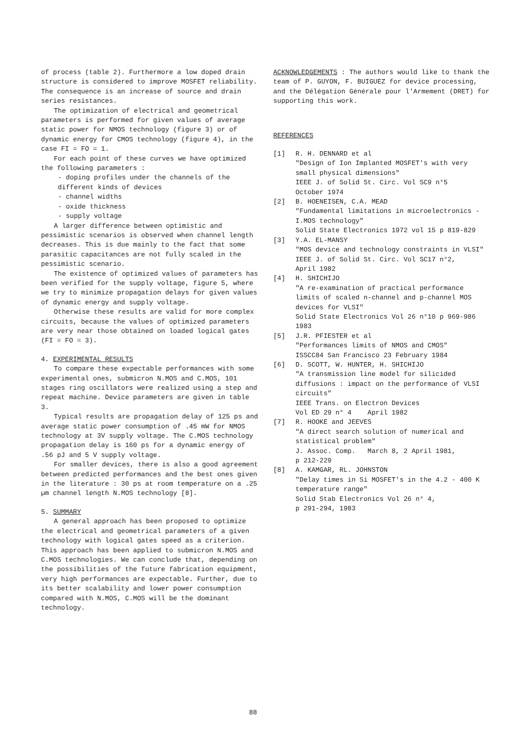of process (table 2). Furthermore a low doped drain structure is considered to improve MOSFET reliability. The consequence is an increase of source and drain series resistances.
The optimization of electrical and geometrical parameters is performed for given values of average static power for NMOS technology (figure 3) or of dynamic energy for CMOS technology (figure 4), in the case FI = FO = 1.
For each point of these curves we have optimized the following parameters :
- doping profiles under the channels of the different kinds of devices
- channel widths
- oxide thickness
- supply voltage
A larger difference between optimistic and pessimistic scenarios is observed when channel length decreases. This is due mainly to the fact that some parasitic capacitances are not fully scaled in the pessimistic scenario.
The existence of optimized values of parameters has been verified for the supply voltage, figure 5, where we try to minimize propagation delays for given values of dynamic energy and supply voltage.
Otherwise these results are valid for more complex circuits, because the values of optimized parameters are very near those obtained on loaded logical gates (FI = FO = 3).
4. EXPERIMENTAL RESULTS
To compare these expectable performances with some experimental ones, submicron N.MOS and C.MOS, 101 stages ring oscillators were realized using a step and repeat machine. Device parameters are given in table 3.
Typical results are propagation delay of 125 ps and average static power consumption of .45 mW for NMOS technology at 3V supply voltage. The C.MOS technology propagation delay is 160 ps for a dynamic energy of .56 pJ and 5 V supply voltage.
For smaller devices, there is also a good agreement between predicted performances and the best ones given in the literature : 30 ps at room temperature on a .25 µm channel length N.MOS technology [8].
5. SUMMARY
A general approach has been proposed to optimize the electrical and geometrical parameters of a given technology with logical gates speed as a criterion. This approach has been applied to submicron N.MOS and C.MOS technologies. We can conclude that, depending on the possibilities of the future fabrication equipment, very high performances are expectable. Further, due to its better scalability and lower power consumption compared with N.MOS, C.MOS will be the dominant technology.
ACKNOWLEDGEMENTS : The authors would like to thank the team of P. GUYON, F. BUIGUEZ for device processing, and the Délégation Générale pour l'Armement (DRET) for supporting this work.
REFERENCES
[1] R. H. DENNARD et al
"Design of Ion Implanted MOSFET's with very small physical dimensions"
IEEE J. of Solid St. Circ. Vol SC9 n°5
October 1974
[2] B. HOENEISEN, C.A. MEAD
"Fundamental limitations in microelectronics - I.MOS technology"
Solid State Electronics 1972 vol 15 p 819-829
[3] Y.A. EL-MANSY
"MOS device and technology constraints in VLSI"
IEEE J. of Solid St. Circ. Vol SC17 n°2,
April 1982
[4] H. SHICHIJO
"A re-examination of practical performance limits of scaled n-channel and p-channel MOS devices for VLSI"
Solid State Electronics Vol 26 n°10 p 969-986 1983
[5] J.R. PFIESTER et al
"Performances limits of NMOS and CMOS"
ISSCC84 San Francisco 23 February 1984
[6] D. SCOTT, W. HUNTER, H. SHICHIJO
"A transmission line model for silicided diffusions : impact on the performance of VLSI circuits"
IEEE Trans. on Electron Devices
Vol ED 29 n° 4 April 1982
[7] R. HOOKE and JEEVES
"A direct search solution of numerical and statistical problem"
J. Assoc. Comp. March 8, 2 April 1981,
p 212-229
[8] A. KAMGAR, RL. JOHNSTON
"Delay times in Si MOSFET's in the 4.2 - 400 K temperature range"
Solid Stab Electronics Vol 26 n° 4,
p 291-294, 1983
88